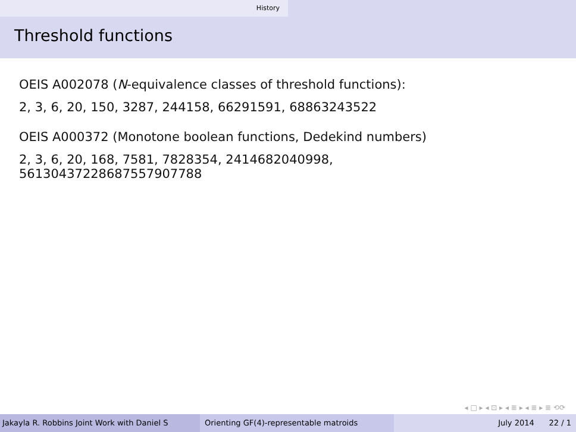History
Threshold functions
OEIS A002078 (N-equivalence classes of threshold functions):
2, 3, 6, 20, 150, 3287, 244158, 66291591, 68863243522
OEIS A000372 (Monotone boolean functions, Dedekind numbers)
2, 3, 6, 20, 168, 7581, 7828354, 2414682040998,
56130437228687557907788
◂ □ ▸ ◂ ⊡ ▸ ◂ ≣ ▸ ◂ ≣ ▸ ≣ ⟲⟳
Jakayla R. Robbins Joint Work with Daniel S Orienting GF(4)-representable matroids July 2014 22 / 1